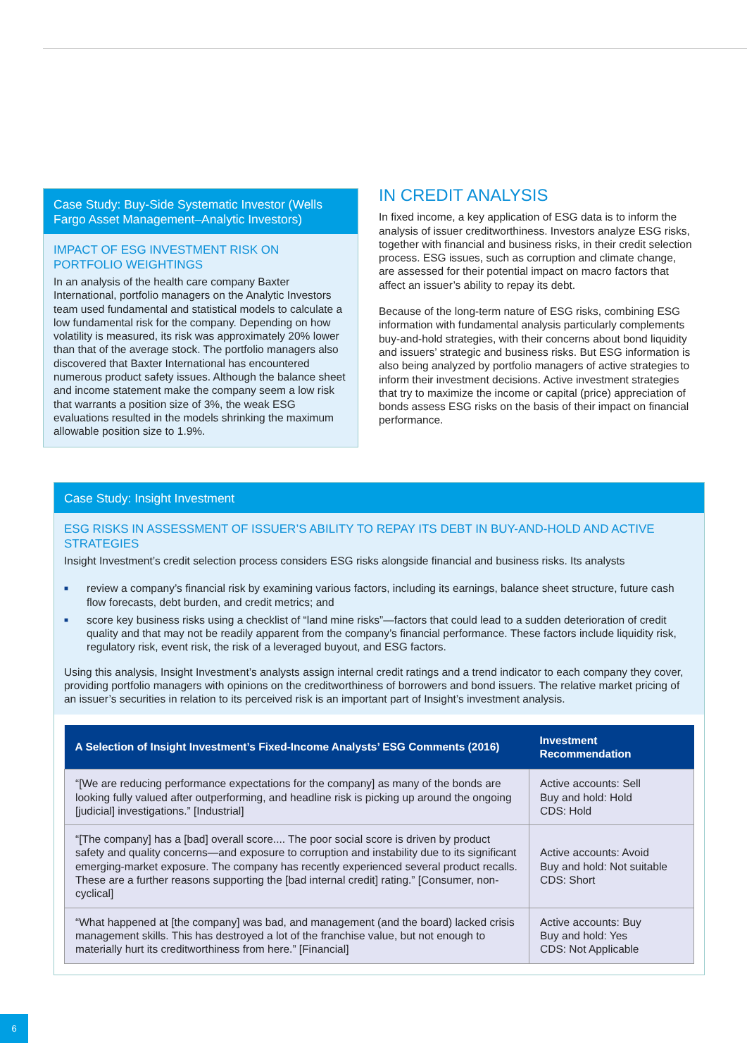Case Study: Buy-Side Systematic Investor (Wells Fargo Asset Management–Analytic Investors)
IMPACT OF ESG INVESTMENT RISK ON PORTFOLIO WEIGHTINGS
In an analysis of the health care company Baxter International, portfolio managers on the Analytic Investors team used fundamental and statistical models to calculate a low fundamental risk for the company. Depending on how volatility is measured, its risk was approximately 20% lower than that of the average stock. The portfolio managers also discovered that Baxter International has encountered numerous product safety issues. Although the balance sheet and income statement make the company seem a low risk that warrants a position size of 3%, the weak ESG evaluations resulted in the models shrinking the maximum allowable position size to 1.9%.
IN CREDIT ANALYSIS
In fixed income, a key application of ESG data is to inform the analysis of issuer creditworthiness. Investors analyze ESG risks, together with financial and business risks, in their credit selection process. ESG issues, such as corruption and climate change, are assessed for their potential impact on macro factors that affect an issuer’s ability to repay its debt.
Because of the long-term nature of ESG risks, combining ESG information with fundamental analysis particularly complements buy-and-hold strategies, with their concerns about bond liquidity and issuers’ strategic and business risks. But ESG information is also being analyzed by portfolio managers of active strategies to inform their investment decisions. Active investment strategies that try to maximize the income or capital (price) appreciation of bonds assess ESG risks on the basis of their impact on financial performance.
Case Study: Insight Investment
ESG RISKS IN ASSESSMENT OF ISSUER’S ABILITY TO REPAY ITS DEBT IN BUY-AND-HOLD AND ACTIVE STRATEGIES
Insight Investment’s credit selection process considers ESG risks alongside financial and business risks. Its analysts
■ review a company’s financial risk by examining various factors, including its earnings, balance sheet structure, future cash flow forecasts, debt burden, and credit metrics; and
■ score key business risks using a checklist of “land mine risks”—factors that could lead to a sudden deterioration of credit quality and that may not be readily apparent from the company’s financial performance. These factors include liquidity risk, regulatory risk, event risk, the risk of a leveraged buyout, and ESG factors.
Using this analysis, Insight Investment’s analysts assign internal credit ratings and a trend indicator to each company they cover, providing portfolio managers with opinions on the creditworthiness of borrowers and bond issuers. The relative market pricing of an issuer’s securities in relation to its perceived risk is an important part of Insight’s investment analysis.
| A Selection of Insight Investment’s Fixed-Income Analysts’ ESG Comments (2016) | Investment Recommendation |
| --- | --- |
| “[We are reducing performance expectations for the company] as many of the bonds are looking fully valued after outperforming, and headline risk is picking up around the ongoing [judicial] investigations.” [Industrial] | Active accounts: Sell Buy and hold: Hold CDS: Hold |
| “[The company] has a [bad] overall score.... The poor social score is driven by product safety and quality concerns—and exposure to corruption and instability due to its significant emerging-market exposure. The company has recently experienced several product recalls. These are a further reasons supporting the [bad internal credit] rating.” [Consumer, non-cyclical] | Active accounts: Avoid Buy and hold: Not suitable CDS: Short |
| “What happened at [the company] was bad, and management (and the board) lacked crisis management skills. This has destroyed a lot of the franchise value, but not enough to materially hurt its creditworthiness from here.” [Financial] | Active accounts: Buy Buy and hold: Yes CDS: Not Applicable |
6